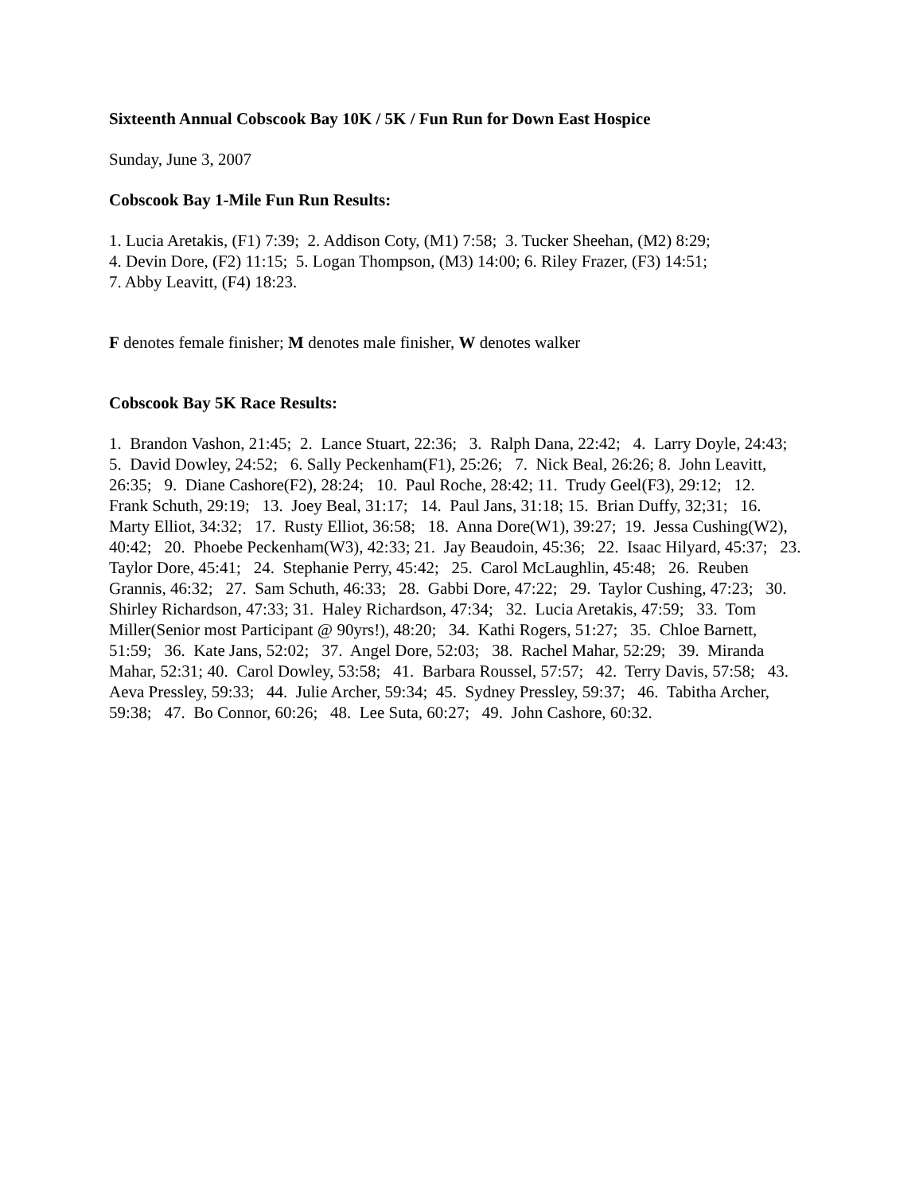Sixteenth Annual Cobscook Bay 10K / 5K / Fun Run for Down East Hospice
Sunday, June 3, 2007
Cobscook Bay 1-Mile Fun Run Results:
1. Lucia Aretakis, (F1) 7:39; 2. Addison Coty, (M1) 7:58; 3. Tucker Sheehan, (M2) 8:29;
4. Devin Dore, (F2) 11:15; 5. Logan Thompson, (M3) 14:00; 6. Riley Frazer, (F3) 14:51;
7. Abby Leavitt, (F4) 18:23.
F denotes female finisher; M denotes male finisher, W denotes walker
Cobscook Bay 5K Race Results:
1. Brandon Vashon, 21:45; 2. Lance Stuart, 22:36; 3. Ralph Dana, 22:42; 4. Larry Doyle, 24:43; 5. David Dowley, 24:52; 6. Sally Peckenham(F1), 25:26; 7. Nick Beal, 26:26; 8. John Leavitt, 26:35; 9. Diane Cashore(F2), 28:24; 10. Paul Roche, 28:42; 11. Trudy Geel(F3), 29:12; 12. Frank Schuth, 29:19; 13. Joey Beal, 31:17; 14. Paul Jans, 31:18; 15. Brian Duffy, 32;31; 16. Marty Elliot, 34:32; 17. Rusty Elliot, 36:58; 18. Anna Dore(W1), 39:27; 19. Jessa Cushing(W2), 40:42; 20. Phoebe Peckenham(W3), 42:33; 21. Jay Beaudoin, 45:36; 22. Isaac Hilyard, 45:37; 23. Taylor Dore, 45:41; 24. Stephanie Perry, 45:42; 25. Carol McLaughlin, 45:48; 26. Reuben Grannis, 46:32; 27. Sam Schuth, 46:33; 28. Gabbi Dore, 47:22; 29. Taylor Cushing, 47:23; 30. Shirley Richardson, 47:33; 31. Haley Richardson, 47:34; 32. Lucia Aretakis, 47:59; 33. Tom Miller(Senior most Participant @ 90yrs!), 48:20; 34. Kathi Rogers, 51:27; 35. Chloe Barnett, 51:59; 36. Kate Jans, 52:02; 37. Angel Dore, 52:03; 38. Rachel Mahar, 52:29; 39. Miranda Mahar, 52:31; 40. Carol Dowley, 53:58; 41. Barbara Roussel, 57:57; 42. Terry Davis, 57:58; 43. Aeva Pressley, 59:33; 44. Julie Archer, 59:34; 45. Sydney Pressley, 59:37; 46. Tabitha Archer, 59:38; 47. Bo Connor, 60:26; 48. Lee Suta, 60:27; 49. John Cashore, 60:32.